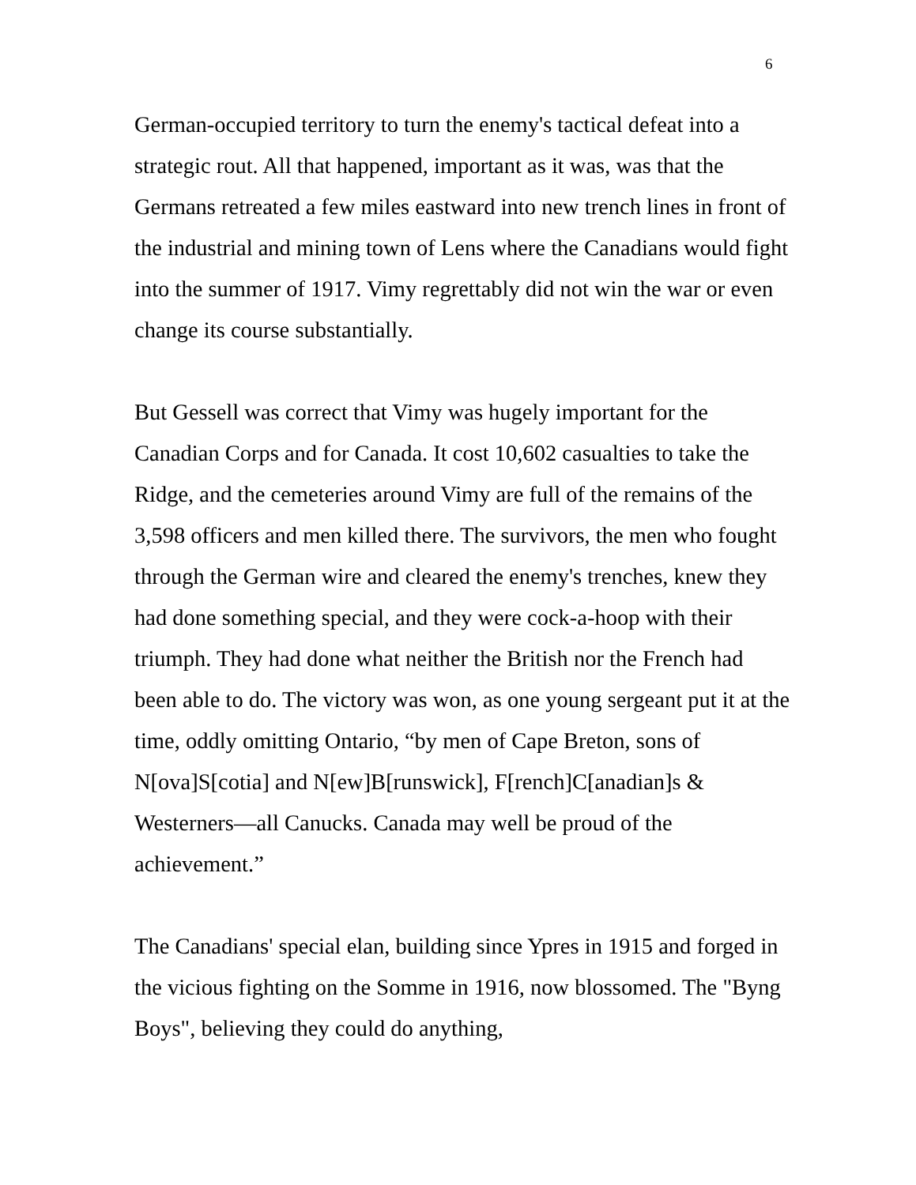6
German-occupied territory to turn the enemy's tactical defeat into a strategic rout. All that happened, important as it was, was that the Germans retreated a few miles eastward into new trench lines in front of the industrial and mining town of Lens where the Canadians would fight into the summer of 1917. Vimy regrettably did not win the war or even change its course substantially.
But Gessell was correct that Vimy was hugely important for the Canadian Corps and for Canada. It cost 10,602 casualties to take the Ridge, and the cemeteries around Vimy are full of the remains of the 3,598 officers and men killed there. The survivors, the men who fought through the German wire and cleared the enemy's trenches, knew they had done something special, and they were cock-a-hoop with their triumph. They had done what neither the British nor the French had been able to do. The victory was won, as one young sergeant put it at the time, oddly omitting Ontario, “by men of Cape Breton, sons of N[ova]S[cotia] and N[ew]B[runswick], F[rench]C[anadian]s & Westerners—all Canucks. Canada may well be proud of the achievement.”
The Canadians' special elan, building since Ypres in 1915 and forged in the vicious fighting on the Somme in 1916, now blossomed. The "Byng Boys", believing they could do anything,